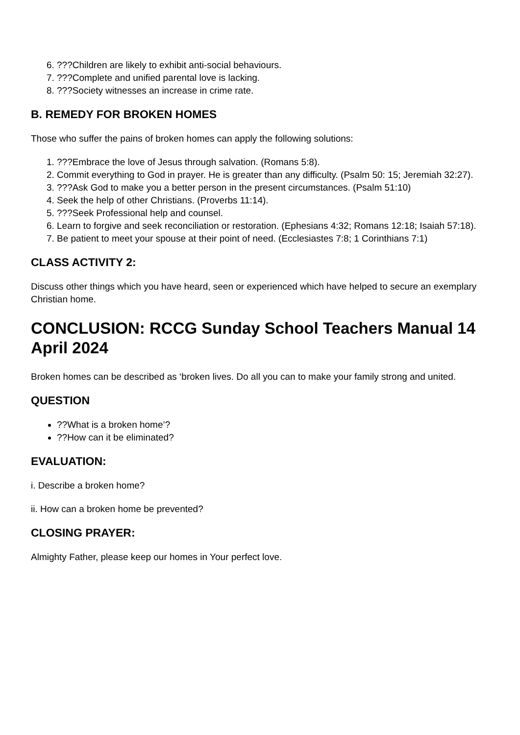6. ???Children are likely to exhibit anti-social behaviours.
7. ???Complete and unified parental love is lacking.
8. ???Society witnesses an increase in crime rate.
B. REMEDY FOR BROKEN HOMES
Those who suffer the pains of broken homes can apply the following solutions:
1. ???Embrace the love of Jesus through salvation. (Romans 5:8).
2. Commit everything to God in prayer. He is greater than any difficulty. (Psalm 50: 15; Jeremiah 32:27).
3. ???Ask God to make you a better person in the present circumstances. (Psalm 51:10)
4. Seek the help of other Christians. (Proverbs 11:14).
5. ???Seek Professional help and counsel.
6. Learn to forgive and seek reconciliation or restoration. (Ephesians 4:32; Romans 12:18; Isaiah 57:18).
7. Be patient to meet your spouse at their point of need. (Ecclesiastes 7:8; 1 Corinthians 7:1)
CLASS ACTIVITY 2:
Discuss other things which you have heard, seen or experienced which have helped to secure an exemplary Christian home.
CONCLUSION: RCCG Sunday School Teachers Manual 14 April 2024
Broken homes can be described as ‘broken lives. Do all you can to make your family strong and united.
QUESTION
??What is a broken home’?
??How can it be eliminated?
EVALUATION:
i. Describe a broken home?
ii. How can a broken home be prevented?
CLOSING PRAYER:
Almighty Father, please keep our homes in Your perfect love.